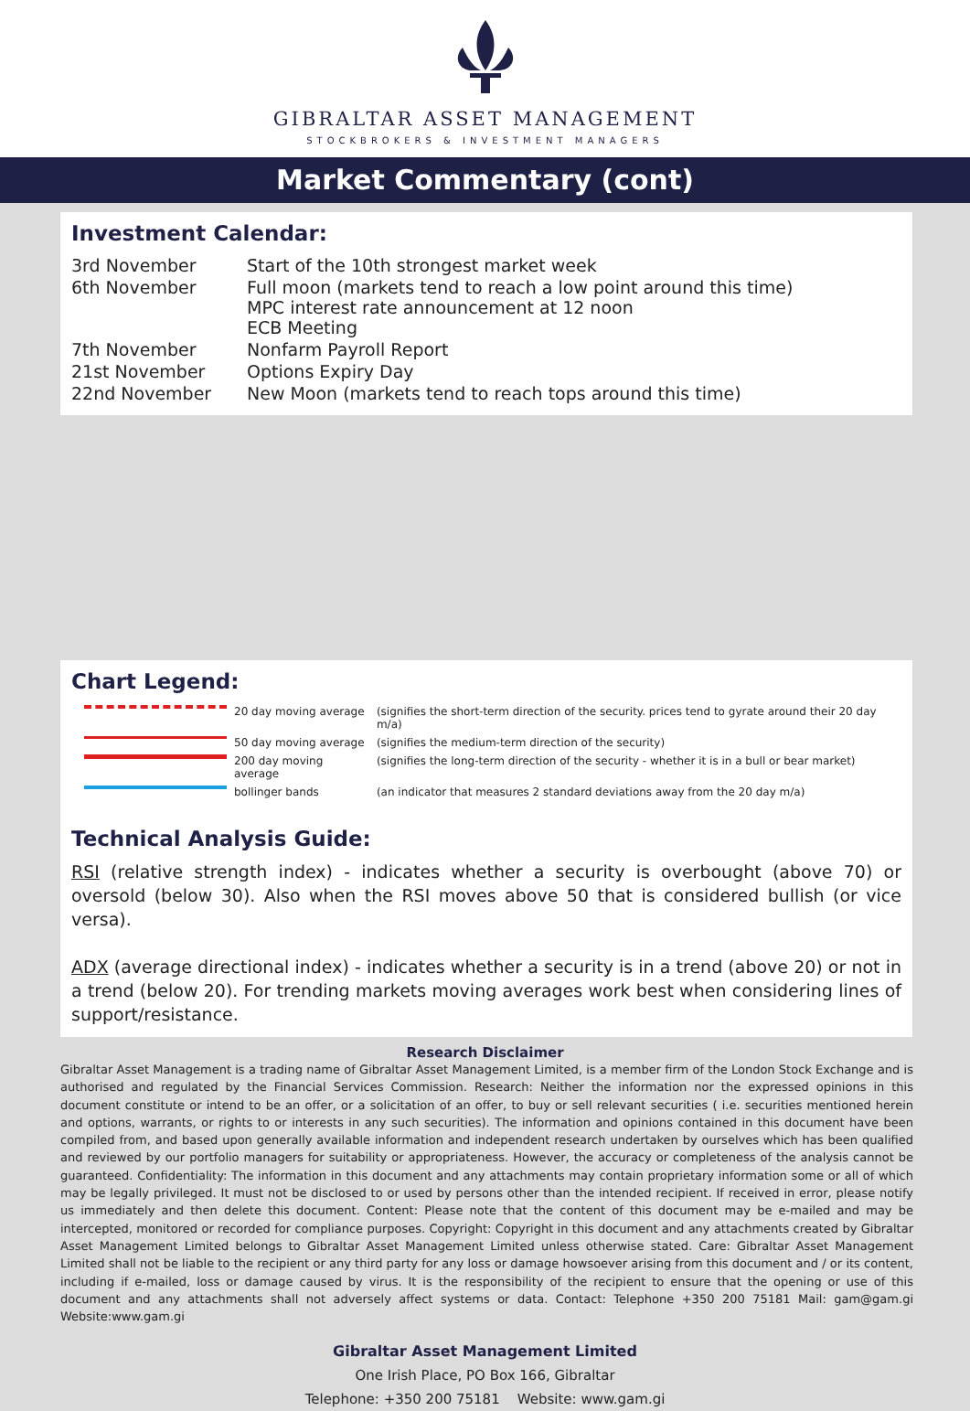GIBRALTAR ASSET MANAGEMENT
STOCKBROKERS & INVESTMENT MANAGERS
Market Commentary (cont)
Investment Calendar:
| 3rd November | Start of the 10th strongest market week |
| 6th November | Full moon (markets tend to reach a low point around this time) MPC interest rate announcement at 12 noon ECB Meeting |
| 7th November | Nonfarm Payroll Report |
| 21st November | Options Expiry Day |
| 22nd November | New Moon (markets tend to reach tops around this time) |
Chart Legend:
| | 20 day moving average | (signifies the short-term direction of the security. prices tend to gyrate around their 20 day m/a) |
| | 50 day moving average | (signifies the medium-term direction of the security) |
| | 200 day moving average | (signifies the long-term direction of the security - whether it is in a bull or bear market) |
| | bollinger bands | (an indicator that measures 2 standard deviations away from the 20 day m/a) |
Technical Analysis Guide:
RSI (relative strength index) - indicates whether a security is overbought (above 70) or oversold (below 30). Also when the RSI moves above 50 that is considered bullish (or vice versa).
ADX (average directional index) - indicates whether a security is in a trend (above 20) or not in a trend (below 20). For trending markets moving averages work best when considering lines of support/resistance.
Research Disclaimer
Gibraltar Asset Management is a trading name of Gibraltar Asset Management Limited, is a member firm of the London Stock Exchange and is authorised and regulated by the Financial Services Commission. Research: Neither the information nor the expressed opinions in this document constitute or intend to be an offer, or a solicitation of an offer, to buy or sell relevant securities ( i.e. securities mentioned herein and options, warrants, or rights to or interests in any such securities). The information and opinions contained in this document have been compiled from, and based upon generally available information and independent research undertaken by ourselves which has been qualified and reviewed by our portfolio managers for suitability or appropriateness. However, the accuracy or completeness of the analysis cannot be guaranteed. Confidentiality: The information in this document and any attachments may contain proprietary information some or all of which may be legally privileged. It must not be disclosed to or used by persons other than the intended recipient. If received in error, please notify us immediately and then delete this document. Content: Please note that the content of this document may be e-mailed and may be intercepted, monitored or recorded for compliance purposes. Copyright: Copyright in this document and any attachments created by Gibraltar Asset Management Limited belongs to Gibraltar Asset Management Limited unless otherwise stated. Care: Gibraltar Asset Management Limited shall not be liable to the recipient or any third party for any loss or damage howsoever arising from this document and / or its content, including if e-mailed, loss or damage caused by virus. It is the responsibility of the recipient to ensure that the opening or use of this document and any attachments shall not adversely affect systems or data. Contact: Telephone +350 200 75181 Mail: gam@gam.gi Website:www.gam.gi
Gibraltar Asset Management Limited
One Irish Place, PO Box 166, Gibraltar
Telephone: +350 200 75181 Website: www.gam.gi